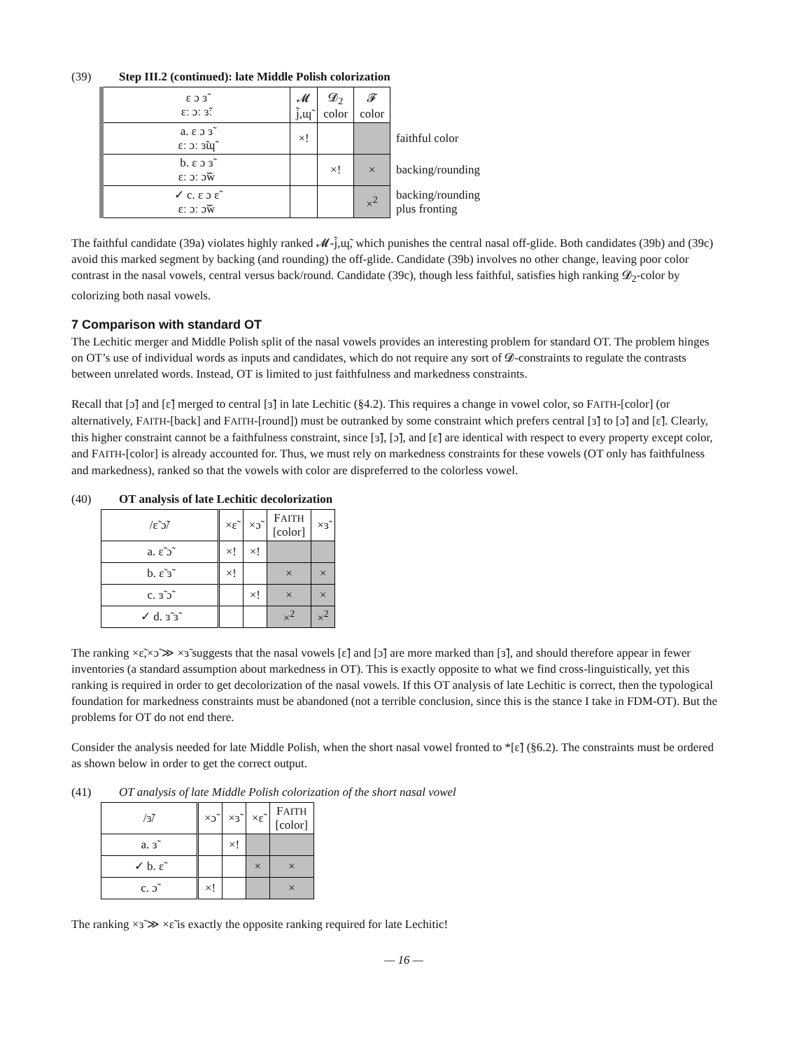(39) Step III.2 (continued): late Middle Polish colorization
| ε ɔ ɜ̃ ɛː ɔː ɜ̃ː | 𝓜 j̃,ɰ̃ | 𝓓<sub>2</sub> color | 𝓕 color | |
| a. ε ɔ ɜ̃ ɛː ɔː ɜ̃ɰ̃ | ×! | | | faithful color |
| b. ε ɔ ɜ̃ ɛː ɔː ɔ̃w̃ | | ×! | × | backing/rounding |
| ✓ c. ε ɔ ɛ̃ ɛː ɔː ɔ̃w̃ | | | ×<sup>2</sup> | backing/rounding plus fronting |
The faithful candidate (39a) violates highly ranked 𝓜-j̃,ɰ̃, which punishes the central nasal off-glide. Both candidates (39b) and (39c) avoid this marked segment by backing (and rounding) the off-glide. Candidate (39b) involves no other change, leaving poor color contrast in the nasal vowels, central versus back/round. Candidate (39c), though less faithful, satisfies high ranking 𝓓<sub>2</sub>-color by colorizing both nasal vowels.
7 Comparison with standard OT
The Lechitic merger and Middle Polish split of the nasal vowels provides an interesting problem for standard OT. The problem hinges on OT’s use of individual words as inputs and candidates, which do not require any sort of 𝓓-constraints to regulate the contrasts between unrelated words. Instead, OT is limited to just faithfulness and markedness constraints.
Recall that [ɔ̃] and [ɛ̃] merged to central [ɜ̃] in late Lechitic (§4.2). This requires a change in vowel color, so FAITH-[color] (or alternatively, FAITH-[back] and FAITH-[round]) must be outranked by some constraint which prefers central [ɜ̃] to [ɔ̃] and [ɛ̃]. Clearly, this higher constraint cannot be a faithfulness constraint, since [ɜ̃], [ɔ̃], and [ɛ̃] are identical with respect to every property except color, and FAITH-[color] is already accounted for. Thus, we must rely on markedness constraints for these vowels (OT only has faithfulness and markedness), ranked so that the vowels with color are dispreferred to the colorless vowel.
(40) OT analysis of late Lechitic decolorization
| /ɛ̃ ɔ̃/ | ×ɛ̃ | ×ɔ̃ | F AITH [color] | ×ɜ̃ |
| --- | --- | --- | --- | --- |
| a. ɛ̃ ɔ̃ | ×! | ×! | | |
| b. ɛ̃ ɜ̃ | ×! | | × | × |
| c. ɜ̃ ɔ̃ | | ×! | × | × |
| ✓ d. ɜ̃ ɜ̃ | | | ×<sup>2</sup> | ×<sup>2</sup> |
The ranking ×ɛ̃,×ɔ̃ ≫ ×ɜ̃ suggests that the nasal vowels [ɛ̃] and [ɔ̃] are more marked than [ɜ̃], and should therefore appear in fewer inventories (a standard assumption about markedness in OT). This is exactly opposite to what we find cross-linguistically, yet this ranking is required in order to get decolorization of the nasal vowels. If this OT analysis of late Lechitic is correct, then the typological foundation for markedness constraints must be abandoned (not a terrible conclusion, since this is the stance I take in FDM-OT). But the problems for OT do not end there.
Consider the analysis needed for late Middle Polish, when the short nasal vowel fronted to *[ɛ̃] (§6.2). The constraints must be ordered as shown below in order to get the correct output.
(41) OT analysis of late Middle Polish colorization of the short nasal vowel
| /ɜ̃/ | ×ɔ̃ | ×ɜ̃ | ×ɛ̃ | F AITH [color] |
| --- | --- | --- | --- | --- |
| a. ɜ̃ | | ×! | | |
| ✓ b. ɛ̃ | | | × | × |
| c. ɔ̃ | ×! | | | × |
The ranking ×ɜ̃ ≫ ×ɛ̃ is exactly the opposite ranking required for late Lechitic!
— 16 —